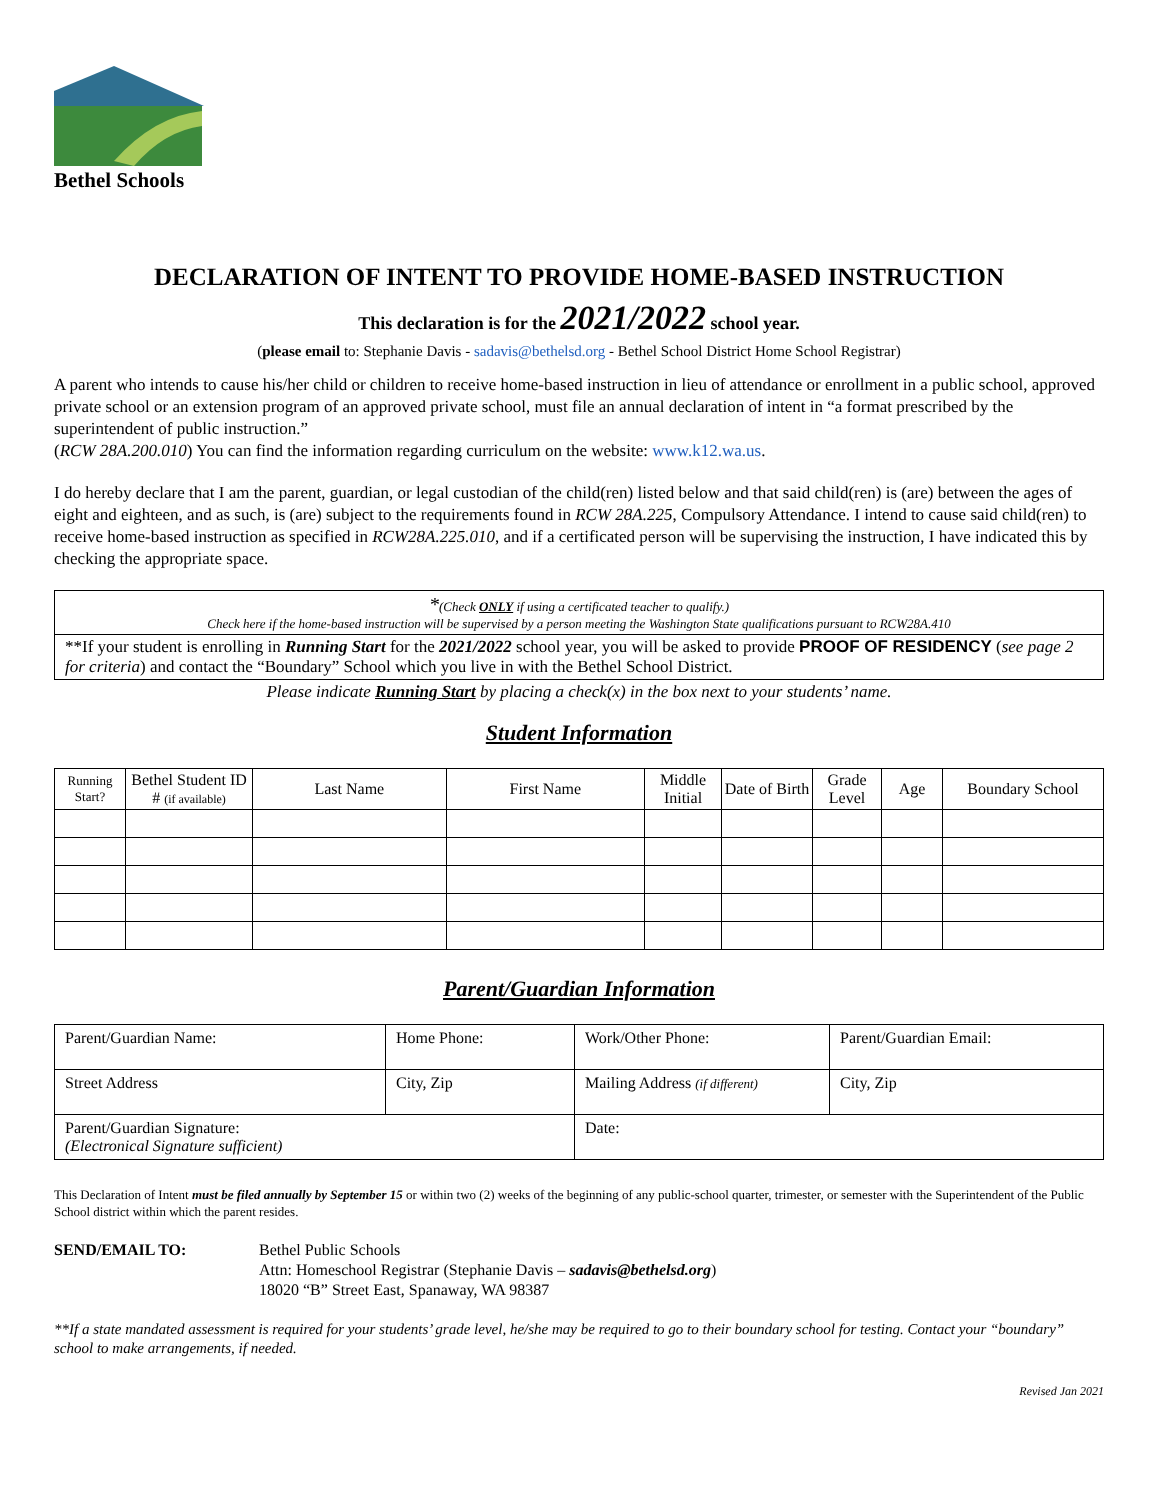Bethel Schools
DECLARATION OF INTENT TO PROVIDE HOME-BASED INSTRUCTION
This declaration is for the 2021/2022 school year.
(please email to: Stephanie Davis - sadavis@bethelsd.org - Bethel School District Home School Registrar)
A parent who intends to cause his/her child or children to receive home-based instruction in lieu of attendance or enrollment in a public school, approved private school or an extension program of an approved private school, must file an annual declaration of intent in “a format prescribed by the superintendent of public instruction.”
(RCW 28A.200.010) You can find the information regarding curriculum on the website: www.k12.wa.us.
I do hereby declare that I am the parent, guardian, or legal custodian of the child(ren) listed below and that said child(ren) is (are) between the ages of eight and eighteen, and as such, is (are) subject to the requirements found in RCW 28A.225, Compulsory Attendance. I intend to cause said child(ren) to receive home-based instruction as specified in RCW28A.225.010, and if a certificated person will be supervising the instruction, I have indicated this by checking the appropriate space.
*(Check ONLY if using a certificated teacher to qualify.)
Check here if the home-based instruction will be supervised by a person meeting the Washington State qualifications pursuant to RCW28A.410
**If your student is enrolling in Running Start for the 2021/2022 school year, you will be asked to provide PROOF OF RESIDENCY (see page 2 for criteria) and contact the “Boundary” School which you live in with the Bethel School District.
Please indicate Running Start by placing a check(x) in the box next to your students’ name.
Student Information
| Running Start? | Bethel Student ID # (if available) | Last Name | First Name | Middle Initial | Date of Birth | Grade Level | Age | Boundary School |
| --- | --- | --- | --- | --- | --- | --- | --- | --- |
Parent/Guardian Information
| Parent/Guardian Name: | Home Phone: | Work/Other Phone: | Parent/Guardian Email: |
| Street Address | City, Zip | Mailing Address (if different) | City, Zip |
| Parent/Guardian Signature: (Electronical Signature sufficient) | | Date: | |
This Declaration of Intent must be filed annually by September 15 or within two (2) weeks of the beginning of any public-school quarter, trimester, or semester with the Superintendent of the Public School district within which the parent resides.
SEND/EMAIL TO: Bethel Public Schools
Attn: Homeschool Registrar (Stephanie Davis – sadavis@bethelsd.org)
18020 “B” Street East, Spanaway, WA 98387
**If a state mandated assessment is required for your students’ grade level, he/she may be required to go to their boundary school for testing. Contact your “boundary” school to make arrangements, if needed.
Revised Jan 2021